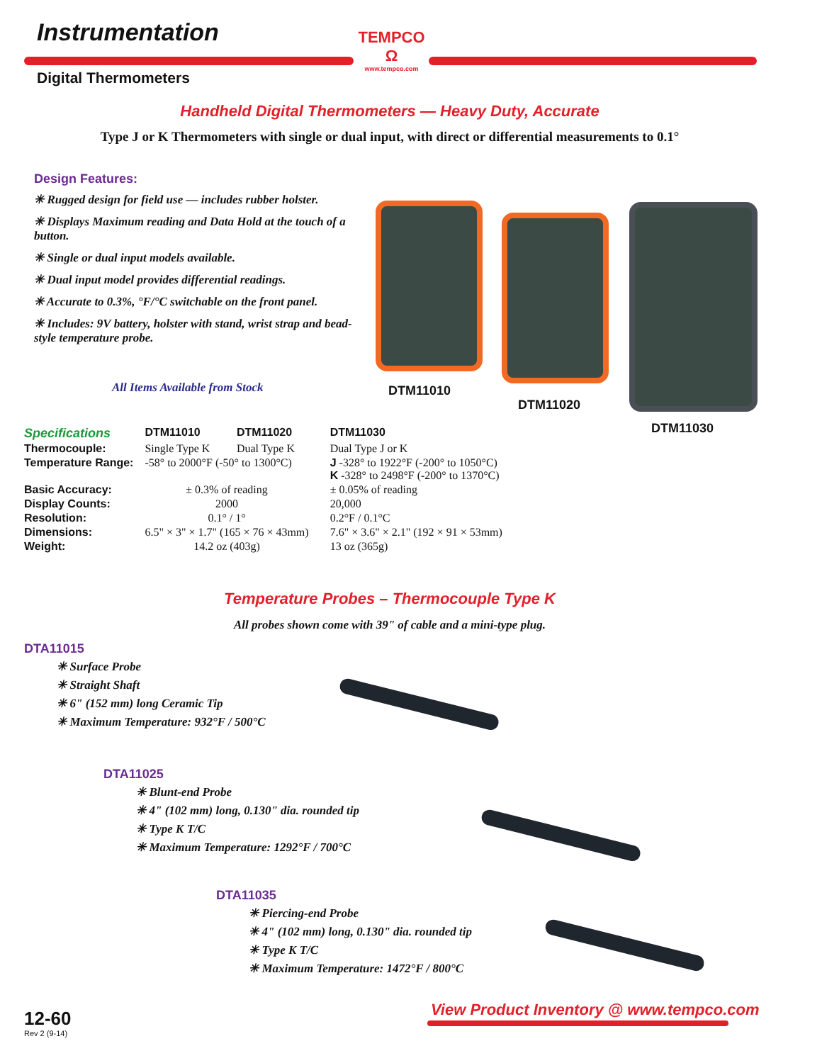Instrumentation
Digital Thermometers
TEMPCO
Ω
www.tempco.com
Handheld Digital Thermometers — Heavy Duty, Accurate
Type J or K Thermometers with single or dual input, with direct or differential measurements to 0.1°
Design Features:
✳ Rugged design for field use — includes rubber holster.
✳ Displays Maximum reading and Data Hold at the touch of a button.
✳ Single or dual input models available.
✳ Dual input model provides differential readings.
✳ Accurate to 0.3%, °F/°C switchable on the front panel.
✳ Includes: 9V battery, holster with stand, wrist strap and bead-style temperature probe.
All Items Available from Stock
DTM11010
DTM11020
DTM11030
| Specifications | DTM11010 | DTM11020 | DTM11030 |
| --- | --- | --- | --- |
| Thermocouple: | Single Type K | Dual Type K | Dual Type J or K |
| Temperature Range: | -58° to 2000°F (-50° to 1300°C) | | J -328° to 1922°F (-200° to 1050°C) K -328° to 2498°F (-200° to 1370°C) |
| Basic Accuracy: | ± 0.3% of reading | | ± 0.05% of reading |
| Display Counts: | 2000 | | 20,000 |
| Resolution: | 0.1° / 1° | | 0.2°F / 0.1°C |
| Dimensions: | 6.5" × 3" × 1.7" (165 × 76 × 43mm) | | 7.6" × 3.6" × 2.1" (192 × 91 × 53mm) |
| Weight: | 14.2 oz (403g) | | 13 oz (365g) |
Temperature Probes – Thermocouple Type K
All probes shown come with 39" of cable and a mini-type plug.
DTA11015
✳ Surface Probe
✳ Straight Shaft
✳ 6" (152 mm) long Ceramic Tip
✳ Maximum Temperature: 932°F / 500°C
DTA11025
✳ Blunt-end Probe
✳ 4" (102 mm) long, 0.130" dia. rounded tip
✳ Type K T/C
✳ Maximum Temperature: 1292°F / 700°C
DTA11035
✳ Piercing-end Probe
✳ 4" (102 mm) long, 0.130" dia. rounded tip
✳ Type K T/C
✳ Maximum Temperature: 1472°F / 800°C
12-60
Rev 2 (9-14)
View Product Inventory @ www.tempco.com